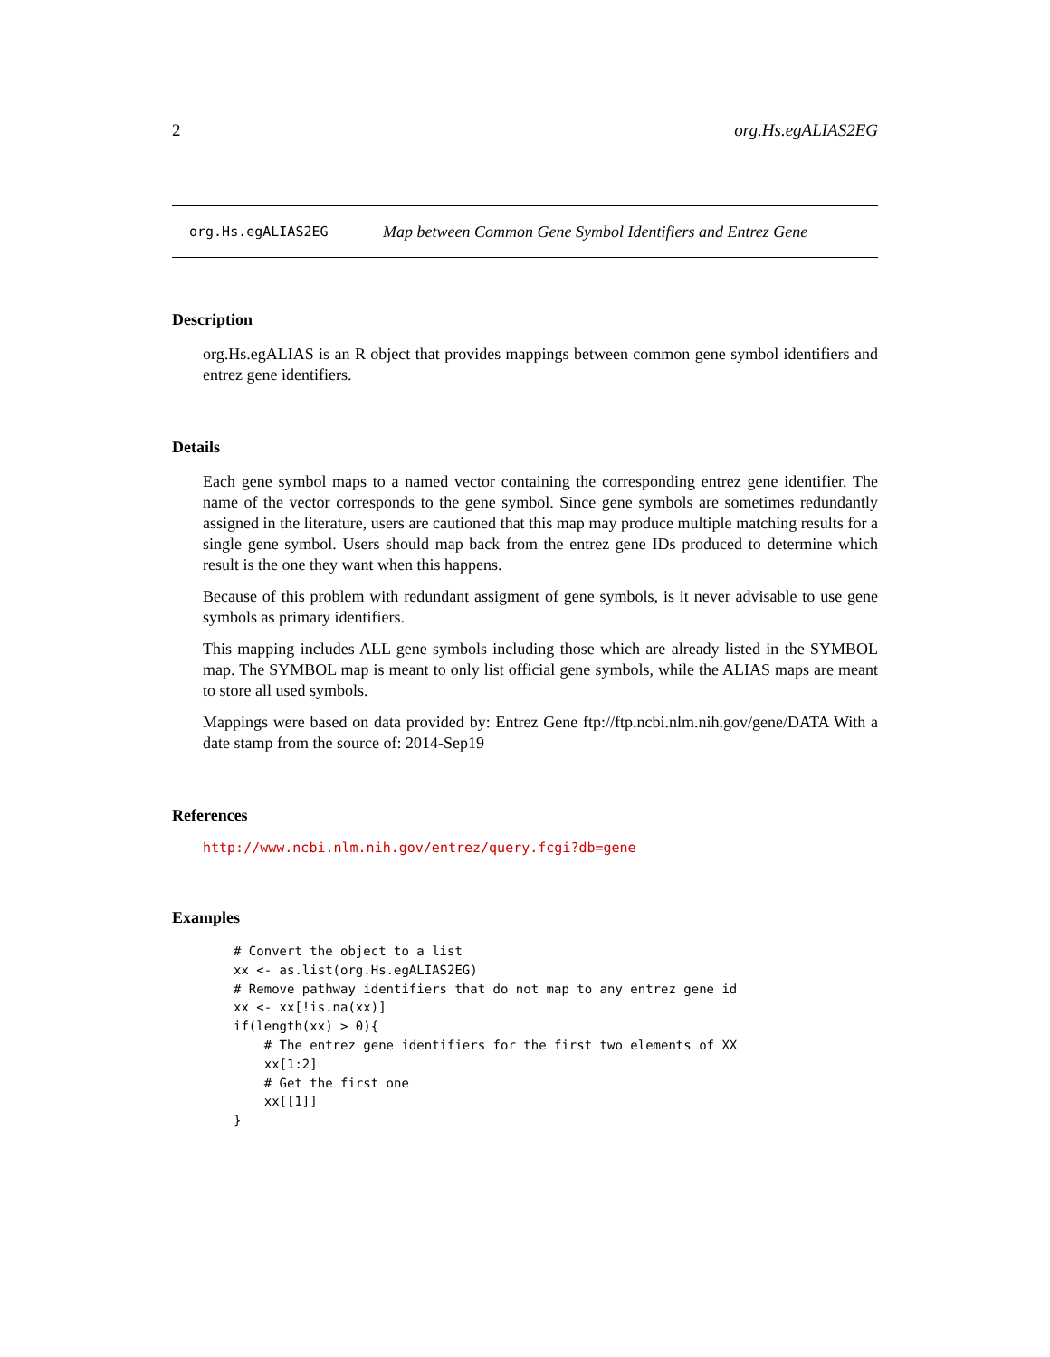2 org.Hs.egALIAS2EG
org.Hs.egALIAS2EG Map between Common Gene Symbol Identifiers and Entrez Gene
Description
org.Hs.egALIAS is an R object that provides mappings between common gene symbol identifiers and entrez gene identifiers.
Details
Each gene symbol maps to a named vector containing the corresponding entrez gene identifier. The name of the vector corresponds to the gene symbol. Since gene symbols are sometimes redundantly assigned in the literature, users are cautioned that this map may produce multiple matching results for a single gene symbol. Users should map back from the entrez gene IDs produced to determine which result is the one they want when this happens.
Because of this problem with redundant assigment of gene symbols, is it never advisable to use gene symbols as primary identifiers.
This mapping includes ALL gene symbols including those which are already listed in the SYMBOL map. The SYMBOL map is meant to only list official gene symbols, while the ALIAS maps are meant to store all used symbols.
Mappings were based on data provided by: Entrez Gene ftp://ftp.ncbi.nlm.nih.gov/gene/DATA With a date stamp from the source of: 2014-Sep19
References
http://www.ncbi.nlm.nih.gov/entrez/query.fcgi?db=gene
Examples
# Convert the object to a list
xx <- as.list(org.Hs.egALIAS2EG)
# Remove pathway identifiers that do not map to any entrez gene id
xx <- xx[!is.na(xx)]
if(length(xx) > 0){
    # The entrez gene identifiers for the first two elements of XX
    xx[1:2]
    # Get the first one
    xx[[1]]
}